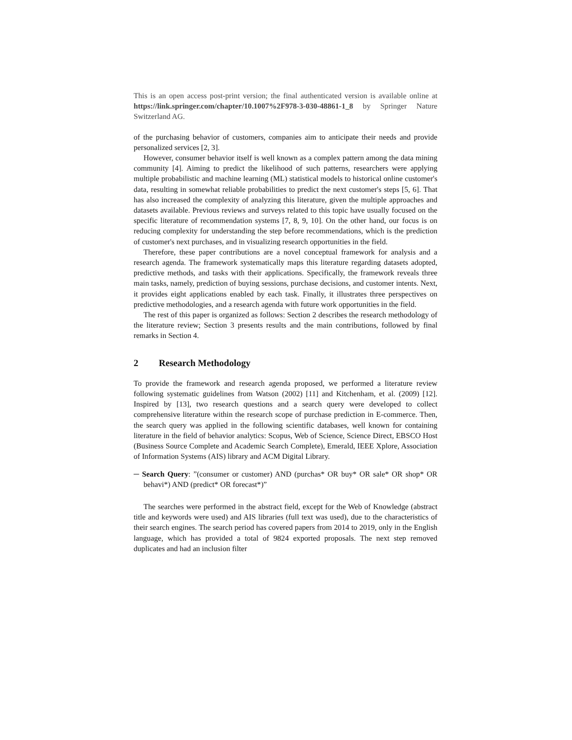This is an open access post-print version; the final authenticated version is available online at https://link.springer.com/chapter/10.1007%2F978-3-030-48861-1_8 by Springer Nature Switzerland AG.
of the purchasing behavior of customers, companies aim to anticipate their needs and provide personalized services [2, 3].
However, consumer behavior itself is well known as a complex pattern among the data mining community [4]. Aiming to predict the likelihood of such patterns, researchers were applying multiple probabilistic and machine learning (ML) statistical models to historical online customer's data, resulting in somewhat reliable probabilities to predict the next customer's steps [5, 6]. That has also increased the complexity of analyzing this literature, given the multiple approaches and datasets available. Previous reviews and surveys related to this topic have usually focused on the specific literature of recommendation systems [7, 8, 9, 10]. On the other hand, our focus is on reducing complexity for understanding the step before recommendations, which is the prediction of customer's next purchases, and in visualizing research opportunities in the field.
Therefore, these paper contributions are a novel conceptual framework for analysis and a research agenda. The framework systematically maps this literature regarding datasets adopted, predictive methods, and tasks with their applications. Specifically, the framework reveals three main tasks, namely, prediction of buying sessions, purchase decisions, and customer intents. Next, it provides eight applications enabled by each task. Finally, it illustrates three perspectives on predictive methodologies, and a research agenda with future work opportunities in the field.
The rest of this paper is organized as follows: Section 2 describes the research methodology of the literature review; Section 3 presents results and the main contributions, followed by final remarks in Section 4.
2 Research Methodology
To provide the framework and research agenda proposed, we performed a literature review following systematic guidelines from Watson (2002) [11] and Kitchenham, et al. (2009) [12]. Inspired by [13], two research questions and a search query were developed to collect comprehensive literature within the research scope of purchase prediction in E-commerce. Then, the search query was applied in the following scientific databases, well known for containing literature in the field of behavior analytics: Scopus, Web of Science, Science Direct, EBSCO Host (Business Source Complete and Academic Search Complete), Emerald, IEEE Xplore, Association of Information Systems (AIS) library and ACM Digital Library.
─ Search Query: ”(consumer or customer) AND (purchas* OR buy* OR sale* OR shop* OR behavi*) AND (predict* OR forecast*)”
The searches were performed in the abstract field, except for the Web of Knowledge (abstract title and keywords were used) and AIS libraries (full text was used), due to the characteristics of their search engines. The search period has covered papers from 2014 to 2019, only in the English language, which has provided a total of 9824 exported proposals. The next step removed duplicates and had an inclusion filter